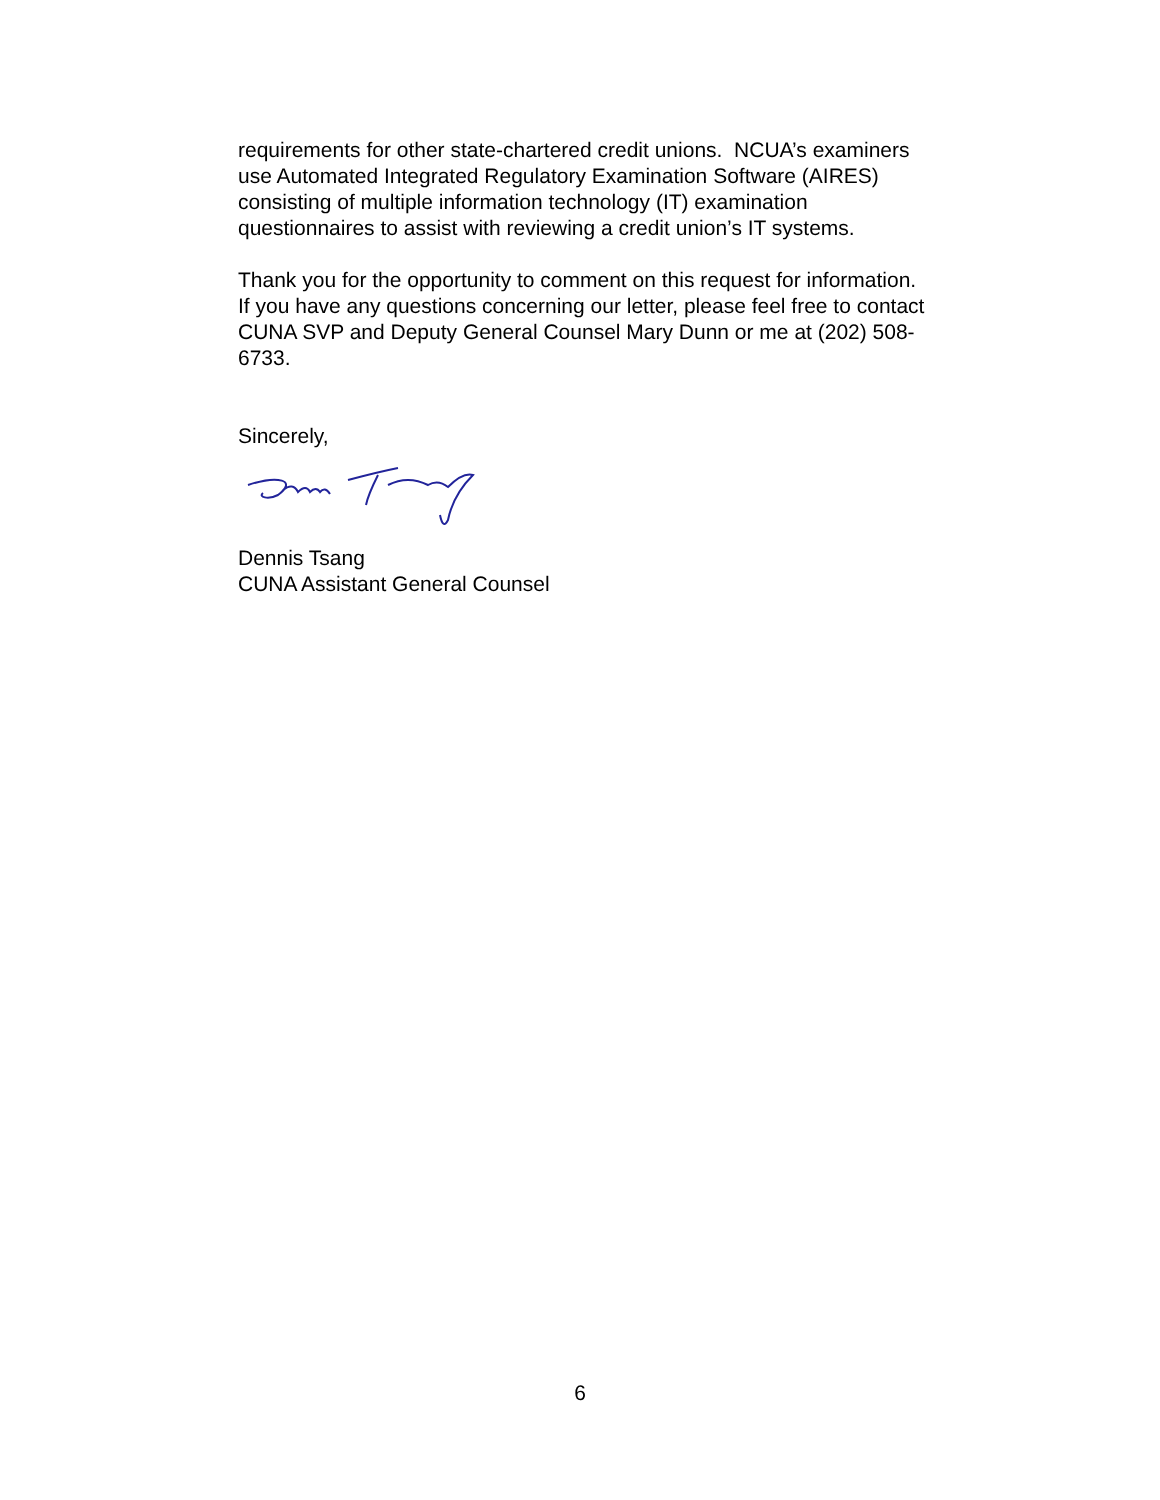requirements for other state-chartered credit unions. NCUA’s examiners
use Automated Integrated Regulatory Examination Software (AIRES)
consisting of multiple information technology (IT) examination
questionnaires to assist with reviewing a credit union’s IT systems.
Thank you for the opportunity to comment on this request for information.
If you have any questions concerning our letter, please feel free to contact
CUNA SVP and Deputy General Counsel Mary Dunn or me at (202) 508-
6733.
Sincerely,
Dennis Tsang
CUNA Assistant General Counsel
6